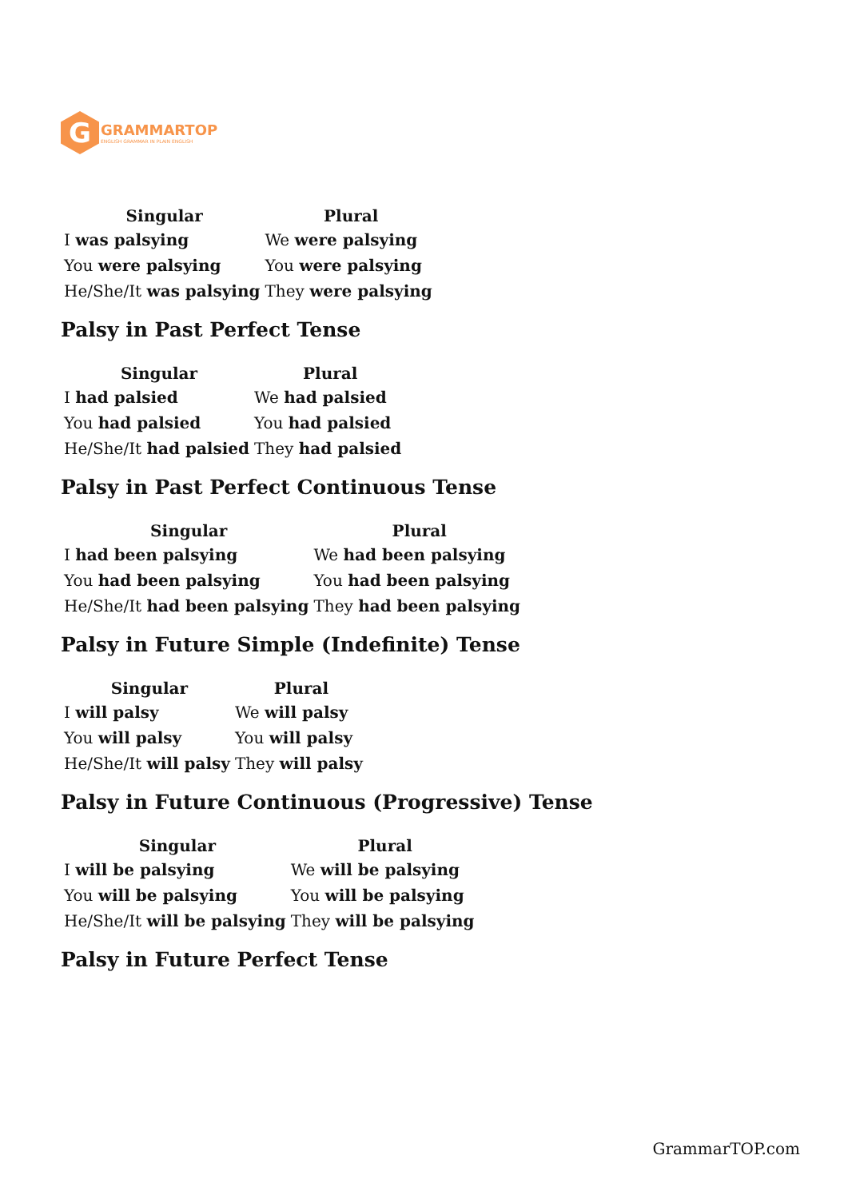G
GRAMMARTOP
ENGLISH GRAMMAR IN PLAIN ENGLISH
| Singular | Plural |
| --- | --- |
| I was palsying | We were palsying |
| You were palsying | You were palsying |
| He/She/It was palsying | They were palsying |
Palsy in Past Perfect Tense
| Singular | Plural |
| --- | --- |
| I had palsied | We had palsied |
| You had palsied | You had palsied |
| He/She/It had palsied | They had palsied |
Palsy in Past Perfect Continuous Tense
| Singular | Plural |
| --- | --- |
| I had been palsying | We had been palsying |
| You had been palsying | You had been palsying |
| He/She/It had been palsying | They had been palsying |
Palsy in Future Simple (Indefinite) Tense
| Singular | Plural |
| --- | --- |
| I will palsy | We will palsy |
| You will palsy | You will palsy |
| He/She/It will palsy | They will palsy |
Palsy in Future Continuous (Progressive) Tense
| Singular | Plural |
| --- | --- |
| I will be palsying | We will be palsying |
| You will be palsying | You will be palsying |
| He/She/It will be palsying | They will be palsying |
Palsy in Future Perfect Tense
GrammarTOP.com